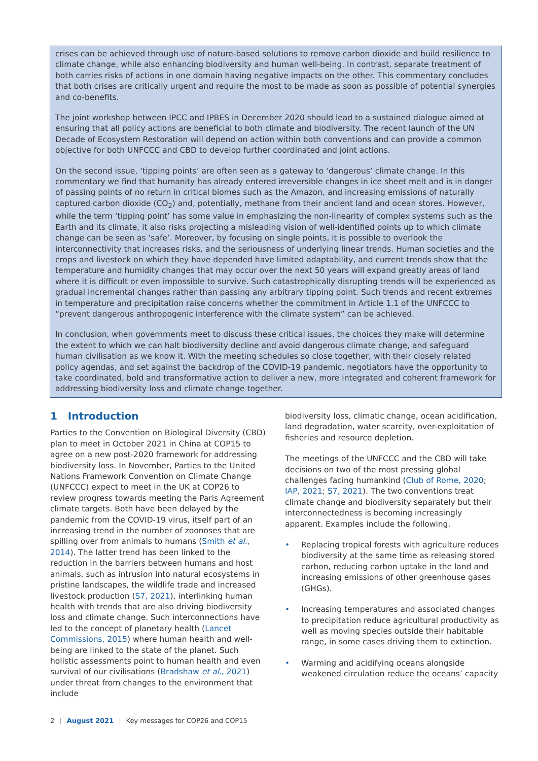crises can be achieved through use of nature-based solutions to remove carbon dioxide and build resilience to climate change, while also enhancing biodiversity and human well-being. In contrast, separate treatment of both carries risks of actions in one domain having negative impacts on the other. This commentary concludes that both crises are critically urgent and require the most to be made as soon as possible of potential synergies and co-benefits.
The joint workshop between IPCC and IPBES in December 2020 should lead to a sustained dialogue aimed at ensuring that all policy actions are beneficial to both climate and biodiversity. The recent launch of the UN Decade of Ecosystem Restoration will depend on action within both conventions and can provide a common objective for both UNFCCC and CBD to develop further coordinated and joint actions.
On the second issue, ‘tipping points’ are often seen as a gateway to ‘dangerous’ climate change. In this commentary we find that humanity has already entered irreversible changes in ice sheet melt and is in danger of passing points of no return in critical biomes such as the Amazon, and increasing emissions of naturally captured carbon dioxide (CO<sub>2</sub>) and, potentially, methane from their ancient land and ocean stores. However, while the term ‘tipping point’ has some value in emphasizing the non-linearity of complex systems such as the Earth and its climate, it also risks projecting a misleading vision of well-identified points up to which climate change can be seen as ‘safe’. Moreover, by focusing on single points, it is possible to overlook the interconnectivity that increases risks, and the seriousness of underlying linear trends. Human societies and the crops and livestock on which they have depended have limited adaptability, and current trends show that the temperature and humidity changes that may occur over the next 50 years will expand greatly areas of land where it is difficult or even impossible to survive. Such catastrophically disrupting trends will be experienced as gradual incremental changes rather than passing any arbitrary tipping point. Such trends and recent extremes in temperature and precipitation raise concerns whether the commitment in Article 1.1 of the UNFCCC to “prevent dangerous anthropogenic interference with the climate system” can be achieved.
In conclusion, when governments meet to discuss these critical issues, the choices they make will determine the extent to which we can halt biodiversity decline and avoid dangerous climate change, and safeguard human civilisation as we know it. With the meeting schedules so close together, with their closely related policy agendas, and set against the backdrop of the COVID-19 pandemic, negotiators have the opportunity to take coordinated, bold and transformative action to deliver a new, more integrated and coherent framework for addressing biodiversity loss and climate change together.
1 Introduction
Parties to the Convention on Biological Diversity (CBD) plan to meet in October 2021 in China at COP15 to agree on a new post-2020 framework for addressing biodiversity loss. In November, Parties to the United Nations Framework Convention on Climate Change (UNFCCC) expect to meet in the UK at COP26 to review progress towards meeting the Paris Agreement climate targets. Both have been delayed by the pandemic from the COVID-19 virus, itself part of an increasing trend in the number of zoonoses that are spilling over from animals to humans (Smith et al., 2014). The latter trend has been linked to the reduction in the barriers between humans and host animals, such as intrusion into natural ecosystems in pristine landscapes, the wildlife trade and increased livestock production (S7, 2021), interlinking human health with trends that are also driving biodiversity loss and climate change. Such interconnections have led to the concept of planetary health (Lancet Commissions, 2015) where human health and well-being are linked to the state of the planet. Such holistic assessments point to human health and even survival of our civilisations (Bradshaw et al., 2021) under threat from changes to the environment that include
biodiversity loss, climatic change, ocean acidification, land degradation, water scarcity, over-exploitation of fisheries and resource depletion.
The meetings of the UNFCCC and the CBD will take decisions on two of the most pressing global challenges facing humankind (Club of Rome, 2020; IAP, 2021; S7, 2021). The two conventions treat climate change and biodiversity separately but their interconnectedness is becoming increasingly apparent. Examples include the following.
• Replacing tropical forests with agriculture reduces biodiversity at the same time as releasing stored carbon, reducing carbon uptake in the land and increasing emissions of other greenhouse gases (GHGs).
• Increasing temperatures and associated changes to precipitation reduce agricultural productivity as well as moving species outside their habitable range, in some cases driving them to extinction.
• Warming and acidifying oceans alongside weakened circulation reduce the oceans’ capacity
2 | August 2021 | Key messages for COP26 and COP15